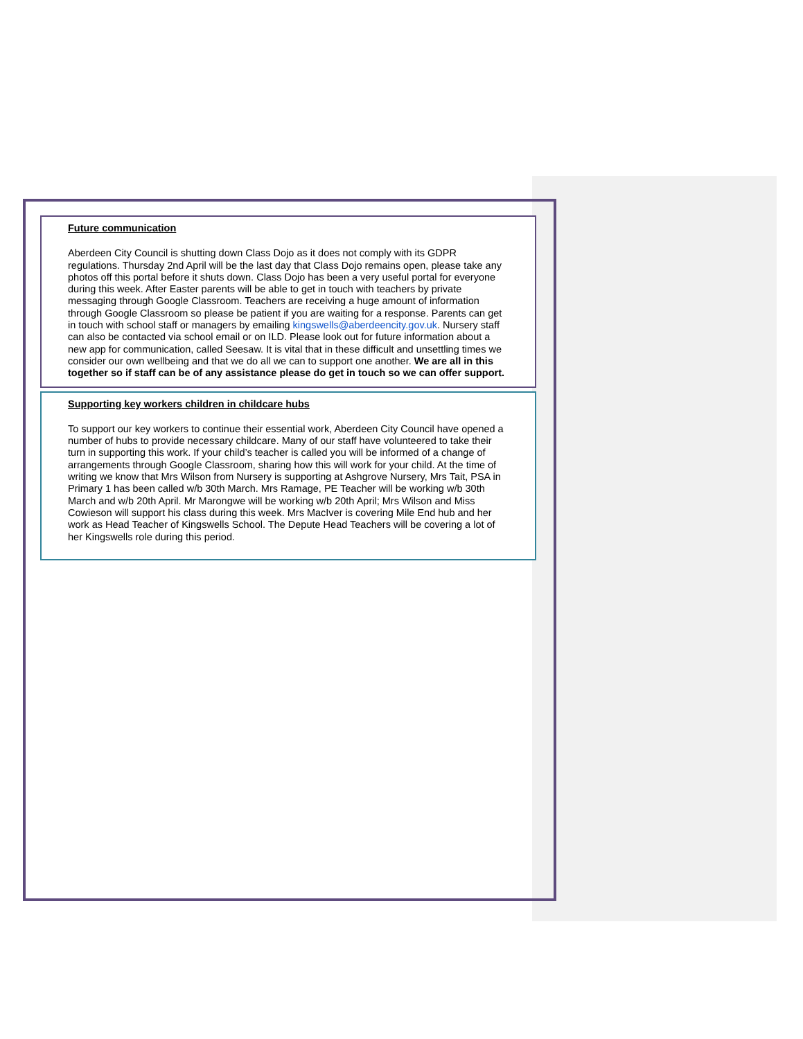Future communication
Aberdeen City Council is shutting down Class Dojo as it does not comply with its GDPR regulations. Thursday 2nd April will be the last day that Class Dojo remains open, please take any photos off this portal before it shuts down. Class Dojo has been a very useful portal for everyone during this week. After Easter parents will be able to get in touch with teachers by private messaging through Google Classroom. Teachers are receiving a huge amount of information through Google Classroom so please be patient if you are waiting for a response. Parents can get in touch with school staff or managers by emailing kingswells@aberdeencity.gov.uk. Nursery staff can also be contacted via school email or on ILD. Please look out for future information about a new app for communication, called Seesaw. It is vital that in these difficult and unsettling times we consider our own wellbeing and that we do all we can to support one another. We are all in this together so if staff can be of any assistance please do get in touch so we can offer support.
Supporting key workers children in childcare hubs
To support our key workers to continue their essential work, Aberdeen City Council have opened a number of hubs to provide necessary childcare. Many of our staff have volunteered to take their turn in supporting this work. If your child’s teacher is called you will be informed of a change of arrangements through Google Classroom, sharing how this will work for your child. At the time of writing we know that Mrs Wilson from Nursery is supporting at Ashgrove Nursery, Mrs Tait, PSA in Primary 1 has been called w/b 30th March. Mrs Ramage, PE Teacher will be working w/b 30th March and w/b 20th April. Mr Marongwe will be working w/b 20th April; Mrs Wilson and Miss Cowieson will support his class during this week. Mrs MacIver is covering Mile End hub and her work as Head Teacher of Kingswells School. The Depute Head Teachers will be covering a lot of her Kingswells role during this period.